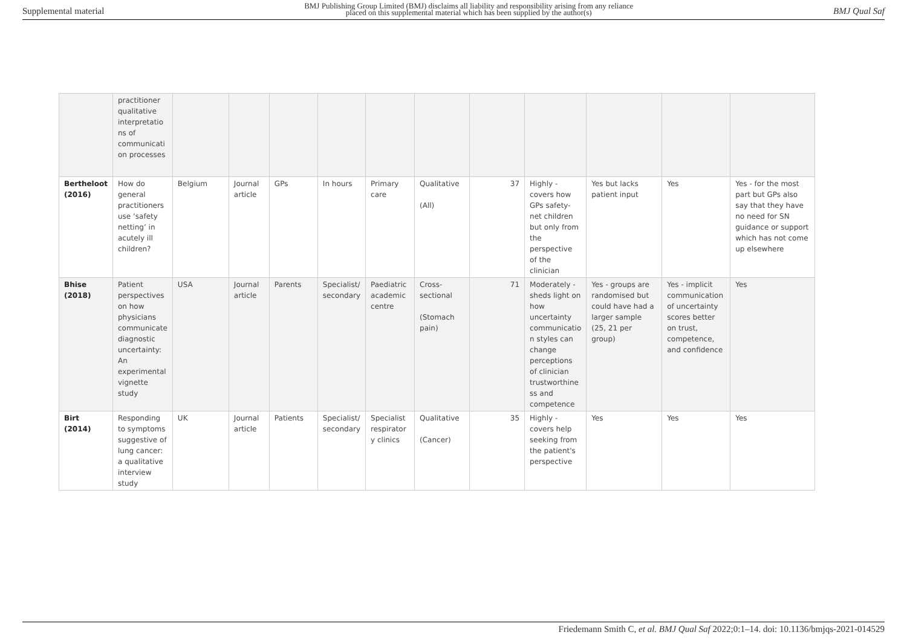Supplemental material
BMJ Publishing Group Limited (BMJ) disclaims all liability and responsibility arising from any reliance
placed on this supplemental material which has been supplied by the author(s)
BMJ Qual Saf
| | practitioner qualitative interpretatio ns of communicati on processes | | | | | | | | | | | |
| Bertheloot (2016) | How do general practitioners use ‘safety netting’ in acutely ill children? | Belgium | Journal article | GPs | In hours | Primary care | Qualitative (All) | 37 | Highly - covers how GPs safety-net children but only from the perspective of the clinician | Yes but lacks patient input | Yes | Yes - for the most part but GPs also say that they have no need for SN guidance or support which has not come up elsewhere |
| Bhise (2018) | Patient perspectives on how physicians communicate diagnostic uncertainty: An experimental vignette study | USA | Journal article | Parents | Specialist/ secondary | Paediatric academic centre | Cross-sectional (Stomach pain) | 71 | Moderately - sheds light on how uncertainty communicatio n styles can change perceptions of clinician trustworthine ss and competence | Yes - groups are randomised but could have had a larger sample (25, 21 per group) | Yes - implicit communication of uncertainty scores better on trust, competence, and confidence | Yes |
| Birt (2014) | Responding to symptoms suggestive of lung cancer: a qualitative interview study | UK | Journal article | Patients | Specialist/ secondary | Specialist respirator y clinics | Qualitative (Cancer) | 35 | Highly - covers help seeking from the patient's perspective | Yes | Yes | Yes |
Friedemann Smith C, et al. BMJ Qual Saf 2022;0:1–14. doi: 10.1136/bmjqs-2021-014529